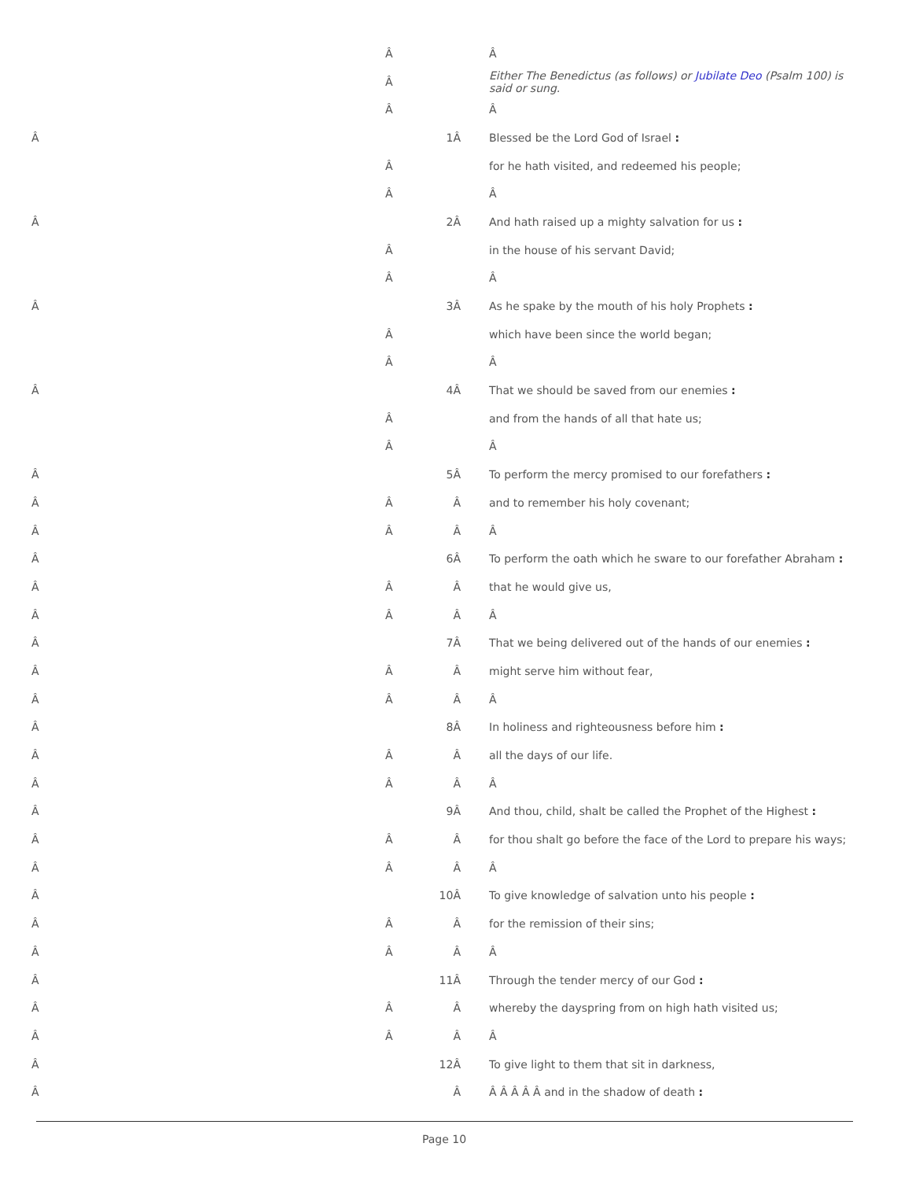| | Â | | Â |
| | Â | | Either The Benedictus (as follows) or Jubilate Deo (Psalm 100) is said or sung. |
| | Â | | Â |
| Â | | 1Â | Blessed be the Lord God of Israel : |
| | Â | | for he hath visited, and redeemed his people; |
| | Â | | Â |
| Â | | 2Â | And hath raised up a mighty salvation for us : |
| | Â | | in the house of his servant David; |
| | Â | | Â |
| Â | | 3Â | As he spake by the mouth of his holy Prophets : |
| | Â | | which have been since the world began; |
| | Â | | Â |
| Â | | 4Â | That we should be saved from our enemies : |
| | Â | | and from the hands of all that hate us; |
| | Â | | Â |
| Â | | 5Â | To perform the mercy promised to our forefathers : |
| Â | Â | Â | and to remember his holy covenant; |
| Â | Â | Â | Â |
| Â | | 6Â | To perform the oath which he sware to our forefather Abraham : |
| Â | Â | Â | that he would give us, |
| Â | Â | Â | Â |
| Â | | 7Â | That we being delivered out of the hands of our enemies : |
| Â | Â | Â | might serve him without fear, |
| Â | Â | Â | Â |
| Â | | 8Â | In holiness and righteousness before him : |
| Â | Â | Â | all the days of our life. |
| Â | Â | Â | Â |
| Â | | 9Â | And thou, child, shalt be called the Prophet of the Highest : |
| Â | Â | Â | for thou shalt go before the face of the Lord to prepare his ways; |
| Â | Â | Â | Â |
| Â | | 10Â | To give knowledge of salvation unto his people : |
| Â | Â | Â | for the remission of their sins; |
| Â | Â | Â | Â |
| Â | | 11Â | Through the tender mercy of our God : |
| Â | Â | Â | whereby the dayspring from on high hath visited us; |
| Â | Â | Â | Â |
| Â | | 12Â | To give light to them that sit in darkness, |
| Â | | Â | Â Â Â Â Â and in the shadow of death : |
Page 10